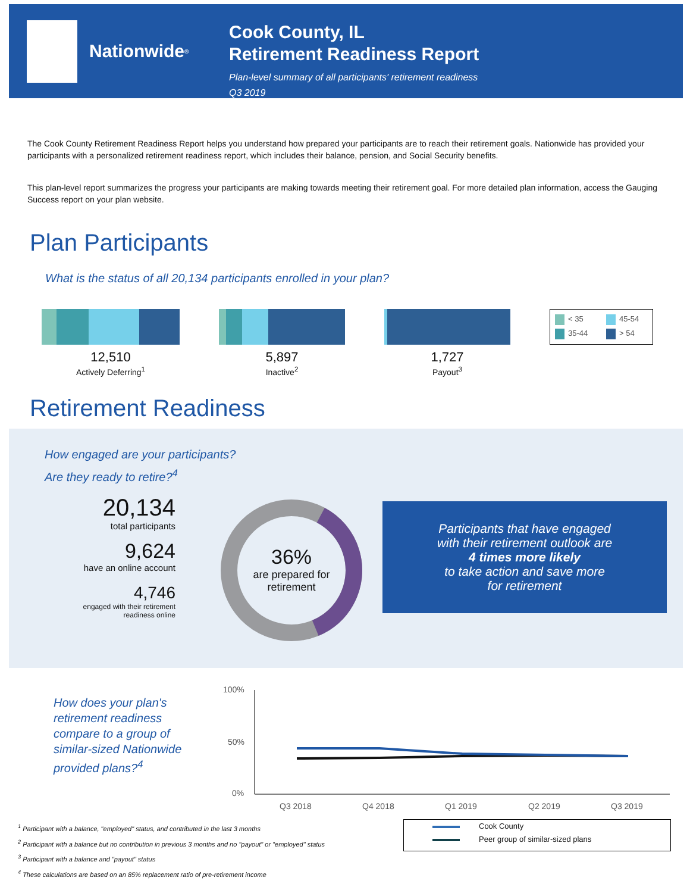Nationwide<sup>®</sup>
Cook County, IL
Retirement Readiness Report
Plan-level summary of all participants' retirement readiness
Q3 2019
The Cook County Retirement Readiness Report helps you understand how prepared your participants are to reach their retirement goals. Nationwide has provided your participants with a personalized retirement readiness report, which includes their balance, pension, and Social Security benefits.
This plan-level report summarizes the progress your participants are making towards meeting their retirement goal. For more detailed plan information, access the Gauging Success report on your plan website.
Plan Participants
What is the status of all 20,134 participants enrolled in your plan?
12,510
Actively Deferring<sup>1</sup>
5,897
Inactive<sup>2</sup>
1,727
Payout<sup>3</sup>
< 35 45-54 35-44 > 54
Retirement Readiness
How engaged are your participants?
Are they ready to retire?<sup>4</sup>
20,134
total participants
9,624
have an online account
4,746
engaged with their retirement readiness online
36%
are prepared for retirement
Participants that have engaged
with their retirement outlook are
4 times more likely
to take action and save more
for retirement
How does your plan's
retirement readiness
compare to a group of
similar-sized Nationwide
provided plans?<sup>4</sup>
100%
50%
0%
Q3 2018
Q4 2018
Q1 2019
Q2 2019
Q3 2019
Cook County
Peer group of similar-sized plans
<sup>1</sup> Participant with a balance, "employed" status, and contributed in the last 3 months
<sup>2</sup> Participant with a balance but no contribution in previous 3 months and no "payout" or "employed" status
<sup>3</sup> Participant with a balance and "payout" status
<sup>4</sup> These calculations are based on an 85% replacement ratio of pre-retirement income